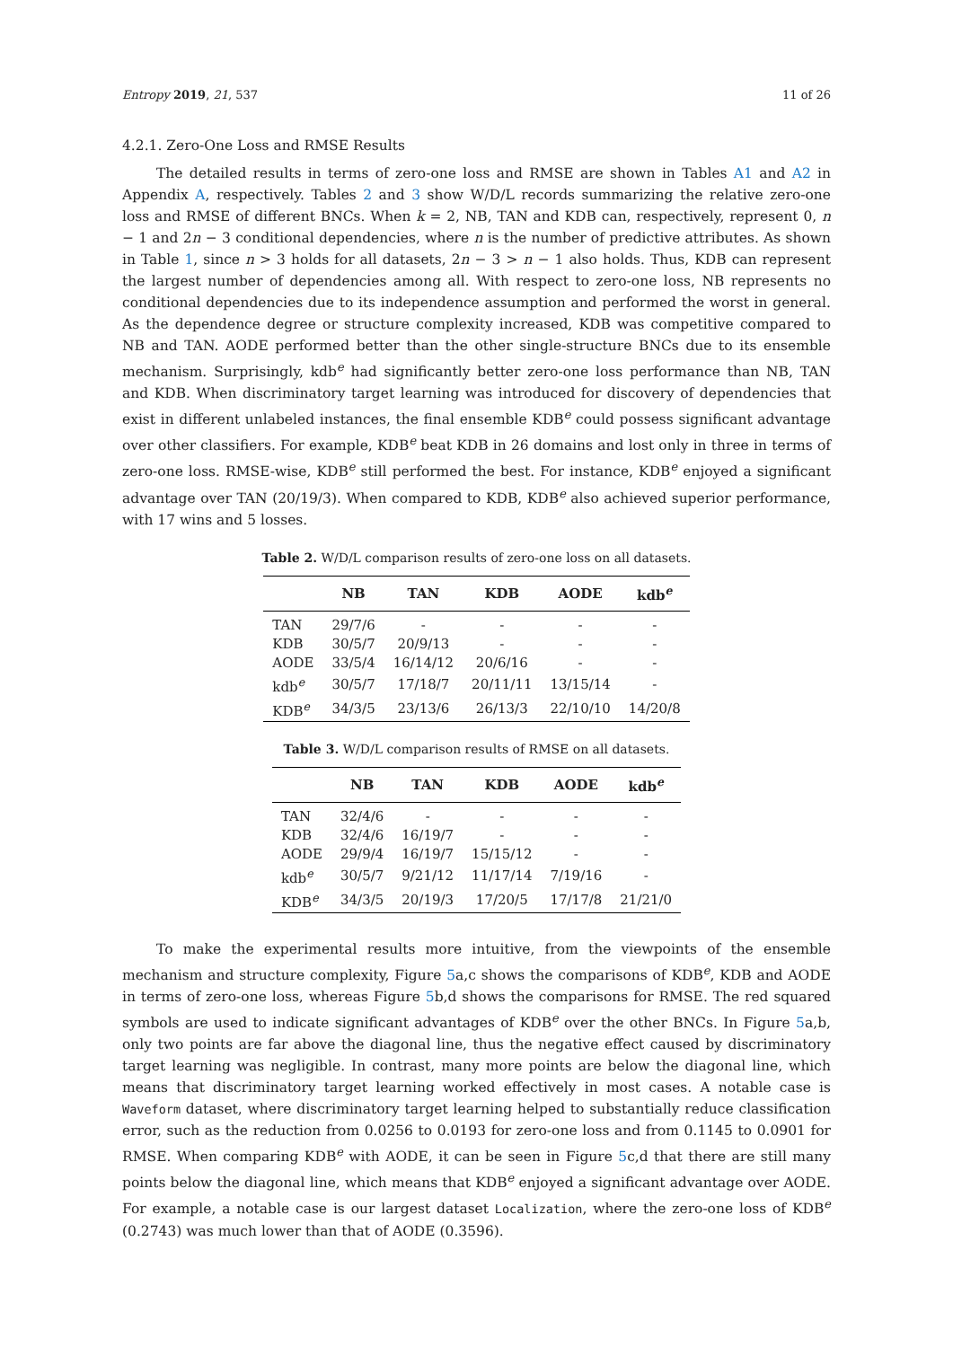Entropy 2019, 21, 537 11 of 26
4.2.1. Zero-One Loss and RMSE Results
The detailed results in terms of zero-one loss and RMSE are shown in Tables A1 and A2 in Appendix A, respectively. Tables 2 and 3 show W/D/L records summarizing the relative zero-one loss and RMSE of different BNCs. When k = 2, NB, TAN and KDB can, respectively, represent 0, n − 1 and 2n − 3 conditional dependencies, where n is the number of predictive attributes. As shown in Table 1, since n > 3 holds for all datasets, 2n − 3 > n − 1 also holds. Thus, KDB can represent the largest number of dependencies among all. With respect to zero-one loss, NB represents no conditional dependencies due to its independence assumption and performed the worst in general. As the dependence degree or structure complexity increased, KDB was competitive compared to NB and TAN. AODE performed better than the other single-structure BNCs due to its ensemble mechanism. Surprisingly, kdb<sup>e</sup> had significantly better zero-one loss performance than NB, TAN and KDB. When discriminatory target learning was introduced for discovery of dependencies that exist in different unlabeled instances, the final ensemble KDB<sup>e</sup> could possess significant advantage over other classifiers. For example, KDB<sup>e</sup> beat KDB in 26 domains and lost only in three in terms of zero-one loss. RMSE-wise, KDB<sup>e</sup> still performed the best. For instance, KDB<sup>e</sup> enjoyed a significant advantage over TAN (20/19/3). When compared to KDB, KDB<sup>e</sup> also achieved superior performance, with 17 wins and 5 losses.
Table 2. W/D/L comparison results of zero-one loss on all datasets.
| | NB | TAN | KDB | AODE | kdb<sup>e</sup> |
| --- | --- | --- | --- | --- | --- |
| TAN | 29/7/6 | - | - | - | - |
| KDB | 30/5/7 | 20/9/13 | - | - | - |
| AODE | 33/5/4 | 16/14/12 | 20/6/16 | - | - |
| kdb<sup>e</sup> | 30/5/7 | 17/18/7 | 20/11/11 | 13/15/14 | - |
| KDB<sup>e</sup> | 34/3/5 | 23/13/6 | 26/13/3 | 22/10/10 | 14/20/8 |
Table 3. W/D/L comparison results of RMSE on all datasets.
| | NB | TAN | KDB | AODE | kdb<sup>e</sup> |
| --- | --- | --- | --- | --- | --- |
| TAN | 32/4/6 | - | - | - | - |
| KDB | 32/4/6 | 16/19/7 | - | - | - |
| AODE | 29/9/4 | 16/19/7 | 15/15/12 | - | - |
| kdb<sup>e</sup> | 30/5/7 | 9/21/12 | 11/17/14 | 7/19/16 | - |
| KDB<sup>e</sup> | 34/3/5 | 20/19/3 | 17/20/5 | 17/17/8 | 21/21/0 |
To make the experimental results more intuitive, from the viewpoints of the ensemble mechanism and structure complexity, Figure 5a,c shows the comparisons of KDB<sup>e</sup>, KDB and AODE in terms of zero-one loss, whereas Figure 5b,d shows the comparisons for RMSE. The red squared symbols are used to indicate significant advantages of KDB<sup>e</sup> over the other BNCs. In Figure 5a,b, only two points are far above the diagonal line, thus the negative effect caused by discriminatory target learning was negligible. In contrast, many more points are below the diagonal line, which means that discriminatory target learning worked effectively in most cases. A notable case is Waveform dataset, where discriminatory target learning helped to substantially reduce classification error, such as the reduction from 0.0256 to 0.0193 for zero-one loss and from 0.1145 to 0.0901 for RMSE. When comparing KDB<sup>e</sup> with AODE, it can be seen in Figure 5c,d that there are still many points below the diagonal line, which means that KDB<sup>e</sup> enjoyed a significant advantage over AODE. For example, a notable case is our largest dataset Localization, where the zero-one loss of KDB<sup>e</sup> (0.2743) was much lower than that of AODE (0.3596).